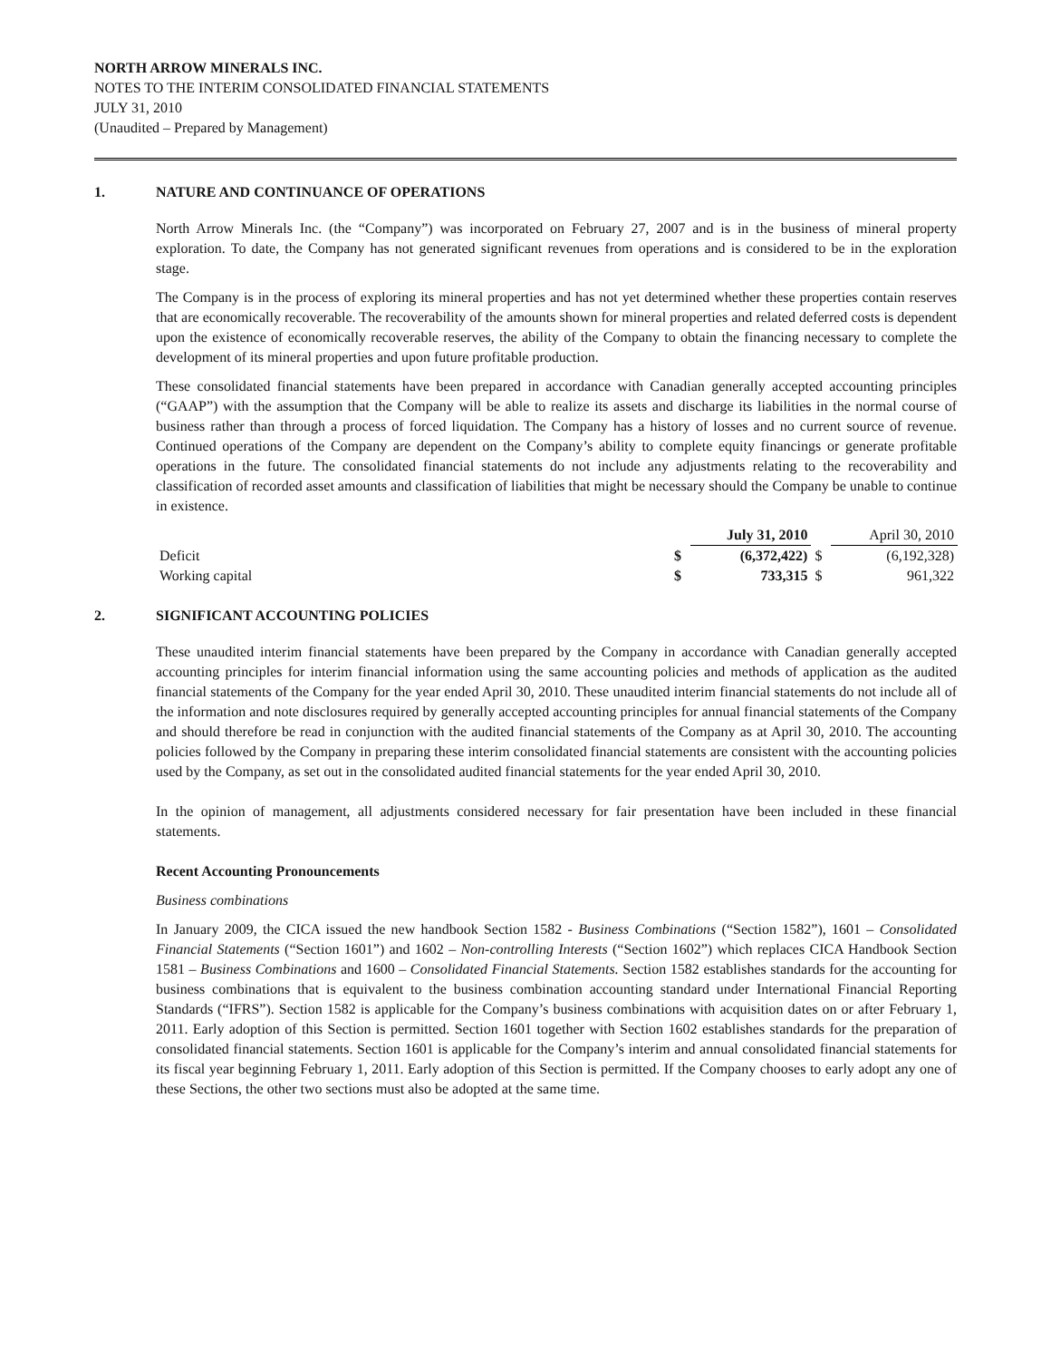NORTH ARROW MINERALS INC.
NOTES TO THE INTERIM CONSOLIDATED FINANCIAL STATEMENTS
JULY 31, 2010
(Unaudited – Prepared by Management)
1. NATURE AND CONTINUANCE OF OPERATIONS
North Arrow Minerals Inc. (the “Company”) was incorporated on February 27, 2007 and is in the business of mineral property exploration. To date, the Company has not generated significant revenues from operations and is considered to be in the exploration stage.
The Company is in the process of exploring its mineral properties and has not yet determined whether these properties contain reserves that are economically recoverable. The recoverability of the amounts shown for mineral properties and related deferred costs is dependent upon the existence of economically recoverable reserves, the ability of the Company to obtain the financing necessary to complete the development of its mineral properties and upon future profitable production.
These consolidated financial statements have been prepared in accordance with Canadian generally accepted accounting principles (“GAAP”) with the assumption that the Company will be able to realize its assets and discharge its liabilities in the normal course of business rather than through a process of forced liquidation. The Company has a history of losses and no current source of revenue. Continued operations of the Company are dependent on the Company’s ability to complete equity financings or generate profitable operations in the future. The consolidated financial statements do not include any adjustments relating to the recoverability and classification of recorded asset amounts and classification of liabilities that might be necessary should the Company be unable to continue in existence.
| | | July 31, 2010 | | April 30, 2010 |
| --- | --- | --- | --- | --- |
| Deficit | $ | (6,372,422) | $ | (6,192,328) |
| Working capital | $ | 733,315 | $ | 961,322 |
2. SIGNIFICANT ACCOUNTING POLICIES
These unaudited interim financial statements have been prepared by the Company in accordance with Canadian generally accepted accounting principles for interim financial information using the same accounting policies and methods of application as the audited financial statements of the Company for the year ended April 30, 2010. These unaudited interim financial statements do not include all of the information and note disclosures required by generally accepted accounting principles for annual financial statements of the Company and should therefore be read in conjunction with the audited financial statements of the Company as at April 30, 2010. The accounting policies followed by the Company in preparing these interim consolidated financial statements are consistent with the accounting policies used by the Company, as set out in the consolidated audited financial statements for the year ended April 30, 2010.
In the opinion of management, all adjustments considered necessary for fair presentation have been included in these financial statements.
Recent Accounting Pronouncements
Business combinations
In January 2009, the CICA issued the new handbook Section 1582 - Business Combinations (“Section 1582”), 1601 – Consolidated Financial Statements (“Section 1601”) and 1602 – Non-controlling Interests (“Section 1602”) which replaces CICA Handbook Section 1581 – Business Combinations and 1600 – Consolidated Financial Statements. Section 1582 establishes standards for the accounting for business combinations that is equivalent to the business combination accounting standard under International Financial Reporting Standards (“IFRS”). Section 1582 is applicable for the Company’s business combinations with acquisition dates on or after February 1, 2011. Early adoption of this Section is permitted. Section 1601 together with Section 1602 establishes standards for the preparation of consolidated financial statements. Section 1601 is applicable for the Company’s interim and annual consolidated financial statements for its fiscal year beginning February 1, 2011. Early adoption of this Section is permitted. If the Company chooses to early adopt any one of these Sections, the other two sections must also be adopted at the same time.